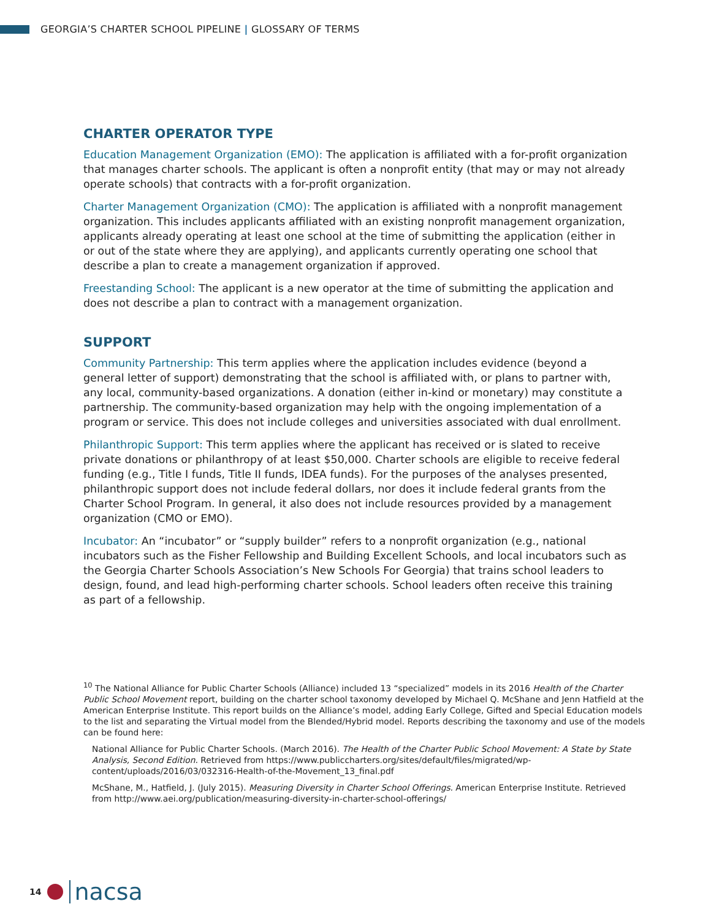GEORGIA’S CHARTER SCHOOL PIPELINE | GLOSSARY OF TERMS
CHARTER OPERATOR TYPE
Education Management Organization (EMO): The application is affiliated with a for-profit organization that manages charter schools. The applicant is often a nonprofit entity (that may or may not already operate schools) that contracts with a for-profit organization.
Charter Management Organization (CMO): The application is affiliated with a nonprofit management organization. This includes applicants affiliated with an existing nonprofit management organization, applicants already operating at least one school at the time of submitting the application (either in or out of the state where they are applying), and applicants currently operating one school that describe a plan to create a management organization if approved.
Freestanding School: The applicant is a new operator at the time of submitting the application and does not describe a plan to contract with a management organization.
SUPPORT
Community Partnership: This term applies where the application includes evidence (beyond a general letter of support) demonstrating that the school is affiliated with, or plans to partner with, any local, community-based organizations. A donation (either in-kind or monetary) may constitute a partnership. The community-based organization may help with the ongoing implementation of a program or service. This does not include colleges and universities associated with dual enrollment.
Philanthropic Support: This term applies where the applicant has received or is slated to receive private donations or philanthropy of at least $50,000. Charter schools are eligible to receive federal funding (e.g., Title I funds, Title II funds, IDEA funds). For the purposes of the analyses presented, philanthropic support does not include federal dollars, nor does it include federal grants from the Charter School Program. In general, it also does not include resources provided by a management organization (CMO or EMO).
Incubator: An “incubator” or “supply builder” refers to a nonprofit organization (e.g., national incubators such as the Fisher Fellowship and Building Excellent Schools, and local incubators such as the Georgia Charter Schools Association’s New Schools For Georgia) that trains school leaders to design, found, and lead high-performing charter schools. School leaders often receive this training as part of a fellowship.
<sup>10</sup> The National Alliance for Public Charter Schools (Alliance) included 13 “specialized” models in its 2016 Health of the Charter Public School Movement report, building on the charter school taxonomy developed by Michael Q. McShane and Jenn Hatfield at the American Enterprise Institute. This report builds on the Alliance’s model, adding Early College, Gifted and Special Education models to the list and separating the Virtual model from the Blended/Hybrid model. Reports describing the taxonomy and use of the models can be found here:
National Alliance for Public Charter Schools. (March 2016). The Health of the Charter Public School Movement: A State by State Analysis, Second Edition. Retrieved from https://www.publiccharters.org/sites/default/files/migrated/wp-content/uploads/2016/03/032316-Health-of-the-Movement_13_final.pdf
McShane, M., Hatfield, J. (July 2015). Measuring Diversity in Charter School Offerings. American Enterprise Institute. Retrieved from http://www.aei.org/publication/measuring-diversity-in-charter-school-offerings/
14
nacsa